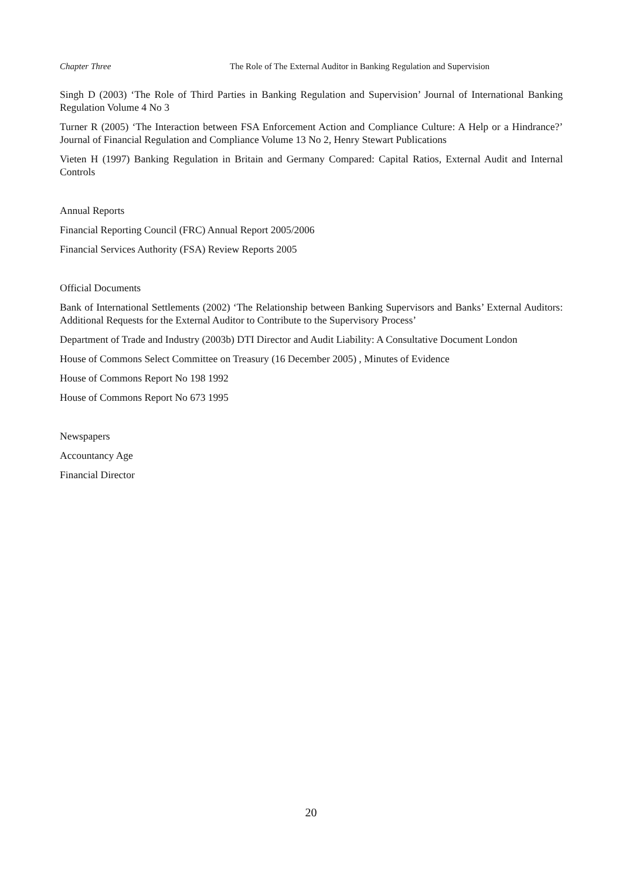Chapter Three The Role of The External Auditor in Banking Regulation and Supervision
Singh D (2003) ‘The Role of Third Parties in Banking Regulation and Supervision’ Journal of International Banking Regulation Volume 4 No 3
Turner R (2005) ‘The Interaction between FSA Enforcement Action and Compliance Culture: A Help or a Hindrance?’ Journal of Financial Regulation and Compliance Volume 13 No 2, Henry Stewart Publications
Vieten H (1997) Banking Regulation in Britain and Germany Compared: Capital Ratios, External Audit and Internal Controls
Annual Reports
Financial Reporting Council (FRC) Annual Report 2005/2006
Financial Services Authority (FSA) Review Reports 2005
Official Documents
Bank of International Settlements (2002) ‘The Relationship between Banking Supervisors and Banks’ External Auditors: Additional Requests for the External Auditor to Contribute to the Supervisory Process’
Department of Trade and Industry (2003b) DTI Director and Audit Liability: A Consultative Document London
House of Commons Select Committee on Treasury (16 December 2005) , Minutes of Evidence
House of Commons Report No 198 1992
House of Commons Report No 673 1995
Newspapers
Accountancy Age
Financial Director
20